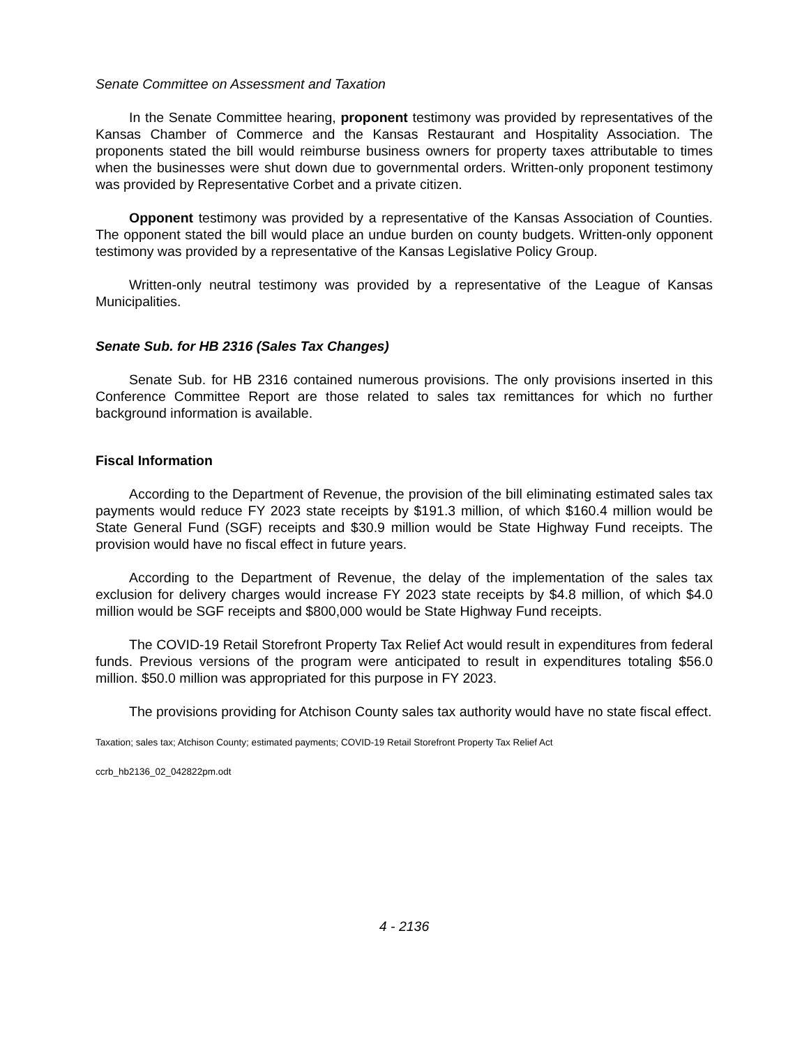Senate Committee on Assessment and Taxation
In the Senate Committee hearing, proponent testimony was provided by representatives of the Kansas Chamber of Commerce and the Kansas Restaurant and Hospitality Association. The proponents stated the bill would reimburse business owners for property taxes attributable to times when the businesses were shut down due to governmental orders. Written-only proponent testimony was provided by Representative Corbet and a private citizen.
Opponent testimony was provided by a representative of the Kansas Association of Counties. The opponent stated the bill would place an undue burden on county budgets. Written-only opponent testimony was provided by a representative of the Kansas Legislative Policy Group.
Written-only neutral testimony was provided by a representative of the League of Kansas Municipalities.
Senate Sub. for HB 2316 (Sales Tax Changes)
Senate Sub. for HB 2316 contained numerous provisions. The only provisions inserted in this Conference Committee Report are those related to sales tax remittances for which no further background information is available.
Fiscal Information
According to the Department of Revenue, the provision of the bill eliminating estimated sales tax payments would reduce FY 2023 state receipts by $191.3 million, of which $160.4 million would be State General Fund (SGF) receipts and $30.9 million would be State Highway Fund receipts. The provision would have no fiscal effect in future years.
According to the Department of Revenue, the delay of the implementation of the sales tax exclusion for delivery charges would increase FY 2023 state receipts by $4.8 million, of which $4.0 million would be SGF receipts and $800,000 would be State Highway Fund receipts.
The COVID-19 Retail Storefront Property Tax Relief Act would result in expenditures from federal funds. Previous versions of the program were anticipated to result in expenditures totaling $56.0 million. $50.0 million was appropriated for this purpose in FY 2023.
The provisions providing for Atchison County sales tax authority would have no state fiscal effect.
Taxation; sales tax; Atchison County; estimated payments; COVID-19 Retail Storefront Property Tax Relief Act
ccrb_hb2136_02_042822pm.odt
4 - 2136